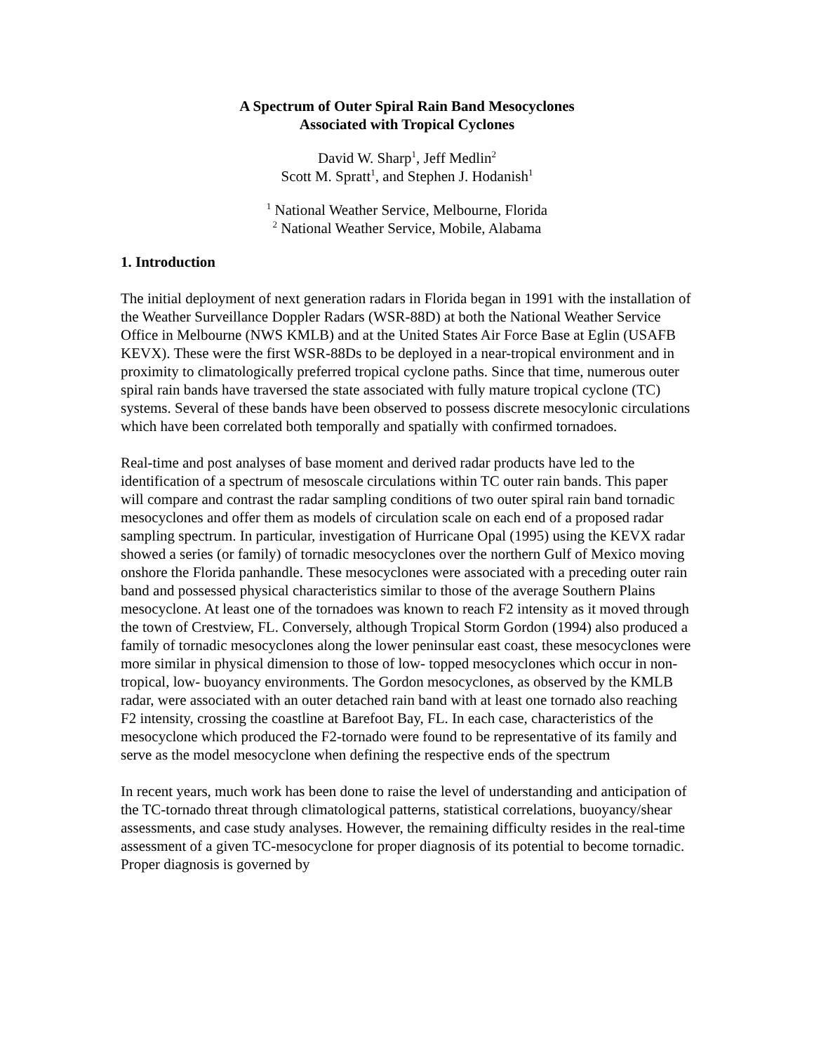A Spectrum of Outer Spiral Rain Band Mesocyclones
Associated with Tropical Cyclones
David W. Sharp<sup>1</sup>, Jeff Medlin<sup>2</sup>
Scott M. Spratt<sup>1</sup>, and Stephen J. Hodanish<sup>1</sup>
<sup>1</sup> National Weather Service, Melbourne, Florida
<sup>2</sup> National Weather Service, Mobile, Alabama
1. Introduction
The initial deployment of next generation radars in Florida began in 1991 with the installation of the Weather Surveillance Doppler Radars (WSR-88D) at both the National Weather Service Office in Melbourne (NWS KMLB) and at the United States Air Force Base at Eglin (USAFB KEVX). These were the first WSR-88Ds to be deployed in a near-tropical environment and in proximity to climatologically preferred tropical cyclone paths. Since that time, numerous outer spiral rain bands have traversed the state associated with fully mature tropical cyclone (TC) systems. Several of these bands have been observed to possess discrete mesocylonic circulations which have been correlated both temporally and spatially with confirmed tornadoes.
Real-time and post analyses of base moment and derived radar products have led to the identification of a spectrum of mesoscale circulations within TC outer rain bands. This paper will compare and contrast the radar sampling conditions of two outer spiral rain band tornadic mesocyclones and offer them as models of circulation scale on each end of a proposed radar sampling spectrum. In particular, investigation of Hurricane Opal (1995) using the KEVX radar showed a series (or family) of tornadic mesocyclones over the northern Gulf of Mexico moving onshore the Florida panhandle. These mesocyclones were associated with a preceding outer rain band and possessed physical characteristics similar to those of the average Southern Plains mesocyclone. At least one of the tornadoes was known to reach F2 intensity as it moved through the town of Crestview, FL. Conversely, although Tropical Storm Gordon (1994) also produced a family of tornadic mesocyclones along the lower peninsular east coast, these mesocyclones were more similar in physical dimension to those of low- topped mesocyclones which occur in non-tropical, low- buoyancy environments. The Gordon mesocyclones, as observed by the KMLB radar, were associated with an outer detached rain band with at least one tornado also reaching F2 intensity, crossing the coastline at Barefoot Bay, FL. In each case, characteristics of the mesocyclone which produced the F2-tornado were found to be representative of its family and serve as the model mesocyclone when defining the respective ends of the spectrum
In recent years, much work has been done to raise the level of understanding and anticipation of the TC-tornado threat through climatological patterns, statistical correlations, buoyancy/shear assessments, and case study analyses. However, the remaining difficulty resides in the real-time assessment of a given TC-mesocyclone for proper diagnosis of its potential to become tornadic. Proper diagnosis is governed by